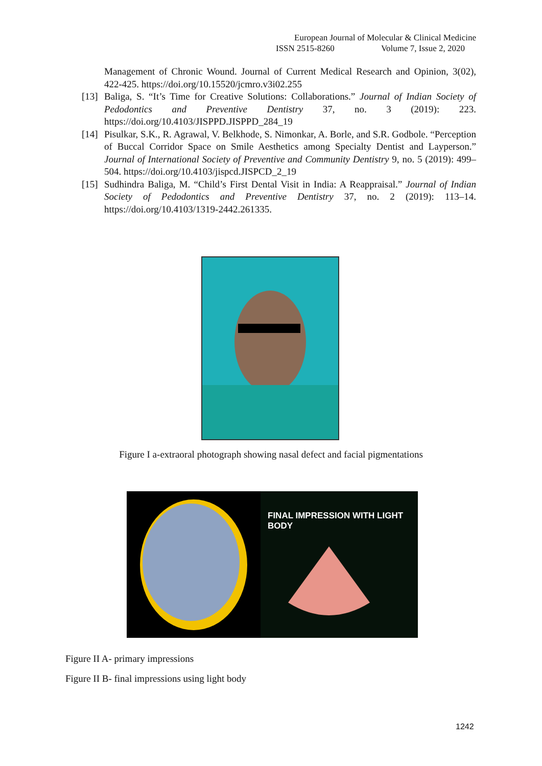European Journal of Molecular & Clinical Medicine
ISSN 2515-8260 Volume 7, Issue 2, 2020
Management of Chronic Wound. Journal of Current Medical Research and Opinion, 3(02), 422-425. https://doi.org/10.15520/jcmro.v3i02.255
[13] Baliga, S. “It’s Time for Creative Solutions: Collaborations.” Journal of Indian Society of Pedodontics and Preventive Dentistry 37, no. 3 (2019): 223. https://doi.org/10.4103/JISPPD.JISPPD_284_19
[14] Pisulkar, S.K., R. Agrawal, V. Belkhode, S. Nimonkar, A. Borle, and S.R. Godbole. “Perception of Buccal Corridor Space on Smile Aesthetics among Specialty Dentist and Layperson.” Journal of International Society of Preventive and Community Dentistry 9, no. 5 (2019): 499–504. https://doi.org/10.4103/jispcd.JISPCD_2_19
[15] Sudhindra Baliga, M. “Child’s First Dental Visit in India: A Reappraisal.” Journal of Indian Society of Pedodontics and Preventive Dentistry 37, no. 2 (2019): 113–14. https://doi.org/10.4103/1319-2442.261335.
Figure I a-extraoral photograph showing nasal defect and facial pigmentations
FINAL IMPRESSION WITH LIGHT BODY
Figure II A- primary impressions
Figure II B- final impressions using light body
1242